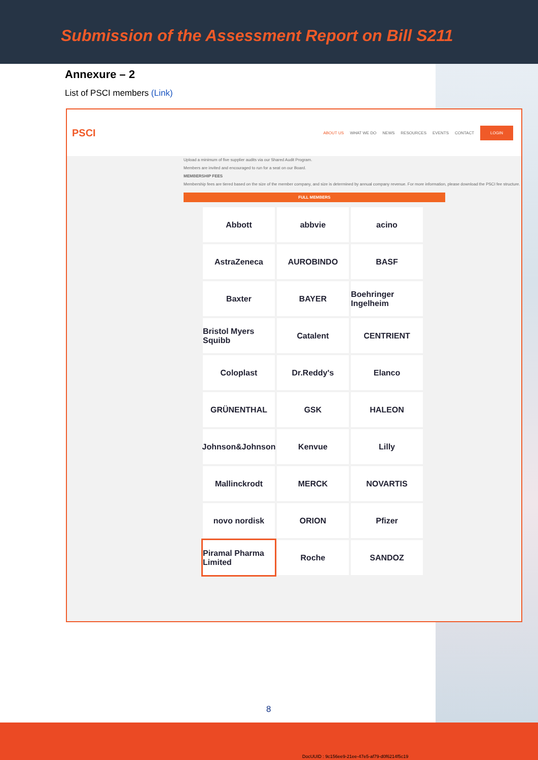Submission of the Assessment Report on Bill S211
Annexure – 2
List of PSCI members (Link)
PSCI ABOUT US WHAT WE DO NEWS RESOURCES EVENTS CONTACT LOGIN
Upload a minimum of five supplier audits via our Shared Audit Program.
Members are invited and encouraged to run for a seat on our Board.
MEMBERSHIP FEES
Membership fees are tiered based on the size of the member company, and size is determined by annual company revenue. For more information, please download the PSCI fee structure.
FULL MEMBERS
Abbott
abbvie
acino
AstraZeneca
AUROBINDO
BASF
Baxter
BAYER
Boehringer Ingelheim
Bristol Myers Squibb
Catalent
CENTRIENT
Coloplast
Dr.Reddy's
Elanco
GRÜNENTHAL
GSK
HALEON
Johnson&Johnson
Kenvue
Lilly
Mallinckrodt
MERCK
NOVARTIS
novo nordisk
ORION
Pfizer
Piramal Pharma Limited
Roche
SANDOZ
8
DocUUID : 9c156ee9-21ee-47e5-af79-d0f6214f5c19